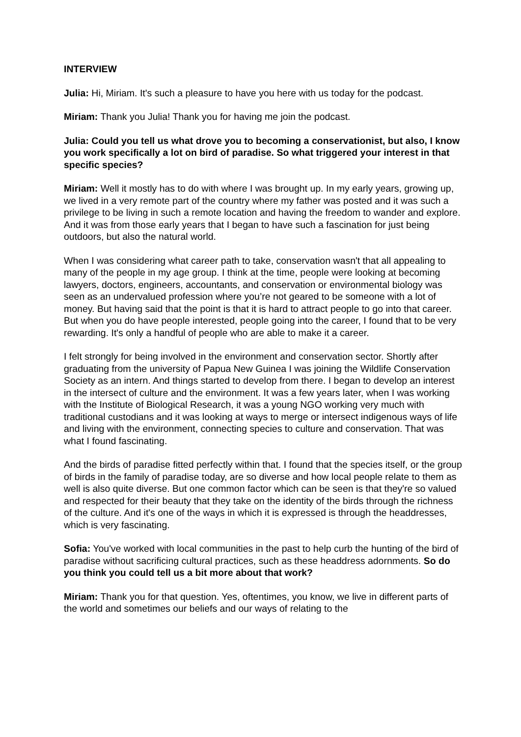INTERVIEW
Julia: Hi, Miriam. It's such a pleasure to have you here with us today for the podcast.
Miriam: Thank you Julia! Thank you for having me join the podcast.
Julia: Could you tell us what drove you to becoming a conservationist, but also, I know you work specifically a lot on bird of paradise. So what triggered your interest in that specific species?
Miriam: Well it mostly has to do with where I was brought up. In my early years, growing up, we lived in a very remote part of the country where my father was posted and it was such a privilege to be living in such a remote location and having the freedom to wander and explore. And it was from those early years that I began to have such a fascination for just being outdoors, but also the natural world.
When I was considering what career path to take, conservation wasn't that all appealing to many of the people in my age group. I think at the time, people were looking at becoming lawyers, doctors, engineers, accountants, and conservation or environmental biology was seen as an undervalued profession where you’re not geared to be someone with a lot of money. But having said that the point is that it is hard to attract people to go into that career. But when you do have people interested, people going into the career, I found that to be very rewarding. It's only a handful of people who are able to make it a career.
I felt strongly for being involved in the environment and conservation sector. Shortly after graduating from the university of Papua New Guinea I was joining the Wildlife Conservation Society as an intern. And things started to develop from there. I began to develop an interest in the intersect of culture and the environment. It was a few years later, when I was working with the Institute of Biological Research, it was a young NGO working very much with traditional custodians and it was looking at ways to merge or intersect indigenous ways of life and living with the environment, connecting species to culture and conservation. That was what I found fascinating.
And the birds of paradise fitted perfectly within that. I found that the species itself, or the group of birds in the family of paradise today, are so diverse and how local people relate to them as well is also quite diverse. But one common factor which can be seen is that they're so valued and respected for their beauty that they take on the identity of the birds through the richness of the culture. And it's one of the ways in which it is expressed is through the headdresses, which is very fascinating.
Sofia: You've worked with local communities in the past to help curb the hunting of the bird of paradise without sacrificing cultural practices, such as these headdress adornments. So do you think you could tell us a bit more about that work?
Miriam: Thank you for that question. Yes, oftentimes, you know, we live in different parts of the world and sometimes our beliefs and our ways of relating to the